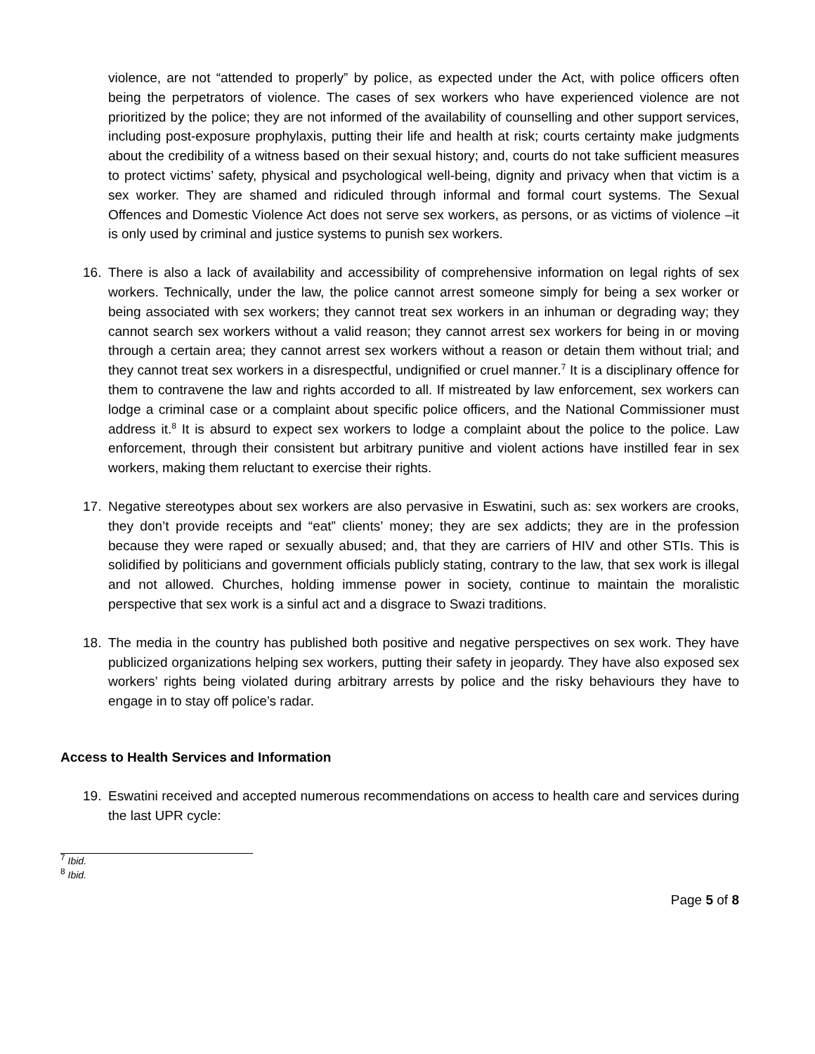violence, are not “attended to properly” by police, as expected under the Act, with police officers often being the perpetrators of violence. The cases of sex workers who have experienced violence are not prioritized by the police; they are not informed of the availability of counselling and other support services, including post-exposure prophylaxis, putting their life and health at risk; courts certainty make judgments about the credibility of a witness based on their sexual history; and, courts do not take sufficient measures to protect victims’ safety, physical and psychological well-being, dignity and privacy when that victim is a sex worker. They are shamed and ridiculed through informal and formal court systems. The Sexual Offences and Domestic Violence Act does not serve sex workers, as persons, or as victims of violence –it is only used by criminal and justice systems to punish sex workers.
16. There is also a lack of availability and accessibility of comprehensive information on legal rights of sex workers. Technically, under the law, the police cannot arrest someone simply for being a sex worker or being associated with sex workers; they cannot treat sex workers in an inhuman or degrading way; they cannot search sex workers without a valid reason; they cannot arrest sex workers for being in or moving through a certain area; they cannot arrest sex workers without a reason or detain them without trial; and they cannot treat sex workers in a disrespectful, undignified or cruel manner.<sup>7</sup> It is a disciplinary offence for them to contravene the law and rights accorded to all. If mistreated by law enforcement, sex workers can lodge a criminal case or a complaint about specific police officers, and the National Commissioner must address it.<sup>8</sup> It is absurd to expect sex workers to lodge a complaint about the police to the police. Law enforcement, through their consistent but arbitrary punitive and violent actions have instilled fear in sex workers, making them reluctant to exercise their rights.
17. Negative stereotypes about sex workers are also pervasive in Eswatini, such as: sex workers are crooks, they don’t provide receipts and “eat” clients’ money; they are sex addicts; they are in the profession because they were raped or sexually abused; and, that they are carriers of HIV and other STIs. This is solidified by politicians and government officials publicly stating, contrary to the law, that sex work is illegal and not allowed. Churches, holding immense power in society, continue to maintain the moralistic perspective that sex work is a sinful act and a disgrace to Swazi traditions.
18. The media in the country has published both positive and negative perspectives on sex work. They have publicized organizations helping sex workers, putting their safety in jeopardy. They have also exposed sex workers’ rights being violated during arbitrary arrests by police and the risky behaviours they have to engage in to stay off police’s radar.
Access to Health Services and Information
19. Eswatini received and accepted numerous recommendations on access to health care and services during the last UPR cycle:
<sup>7</sup> Ibid.
<sup>8</sup> Ibid.
Page 5 of 8